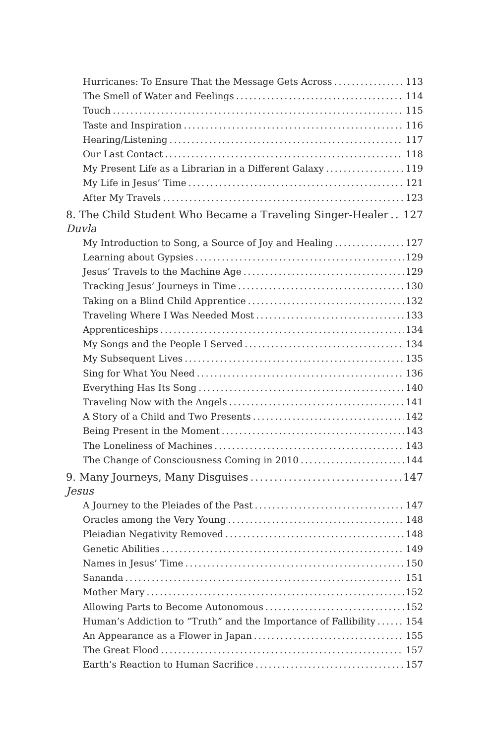Hurricanes: To Ensure That the Message Gets Across 113
The Smell of Water and Feelings 114
Touch 115
Taste and Inspiration 116
Hearing/Listening 117
Our Last Contact 118
My Present Life as a Librarian in a Different Galaxy 119
My Life in Jesus’ Time 121
After My Travels 123
8. The Child Student Who Became a Traveling Singer-Healer 127
Duvla
My Introduction to Song, a Source of Joy and Healing 127
Learning about Gypsies 129
Jesus’ Travels to the Machine Age 129
Tracking Jesus’ Journeys in Time 130
Taking on a Blind Child Apprentice 132
Traveling Where I Was Needed Most 133
Apprenticeships 134
My Songs and the People I Served 134
My Subsequent Lives 135
Sing for What You Need 136
Everything Has Its Song 140
Traveling Now with the Angels 141
A Story of a Child and Two Presents 142
Being Present in the Moment 143
The Loneliness of Machines 143
The Change of Consciousness Coming in 2010 144
9. Many Journeys, Many Disguises 147
Jesus
A Journey to the Pleiades of the Past 147
Oracles among the Very Young 148
Pleiadian Negativity Removed 148
Genetic Abilities 149
Names in Jesus’ Time 150
Sananda 151
Mother Mary 152
Allowing Parts to Become Autonomous 152
Human’s Addiction to “Truth” and the Importance of Fallibility 154
An Appearance as a Flower in Japan 155
The Great Flood 157
Earth’s Reaction to Human Sacrifice 157